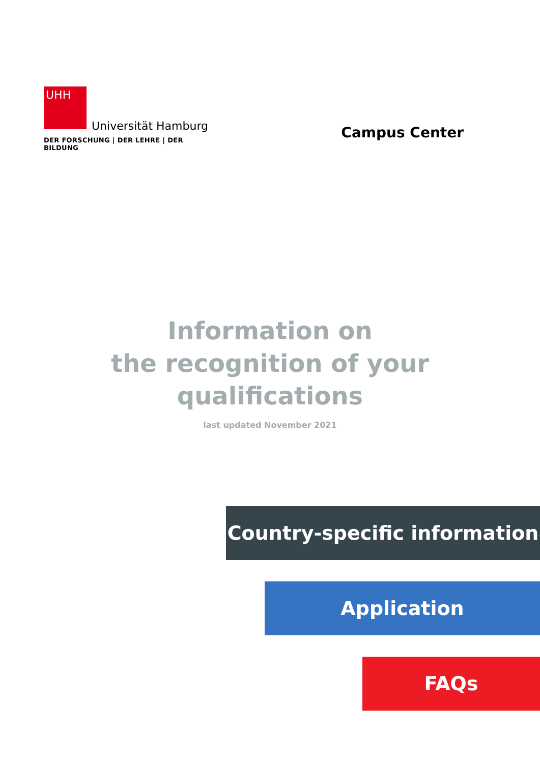UHH
Universität Hamburg
DER FORSCHUNG | DER LEHRE | DER BILDUNG
Campus Center
Information on
the recognition of your
qualifications
last updated November 2021
Country-specific information
Application
FAQs